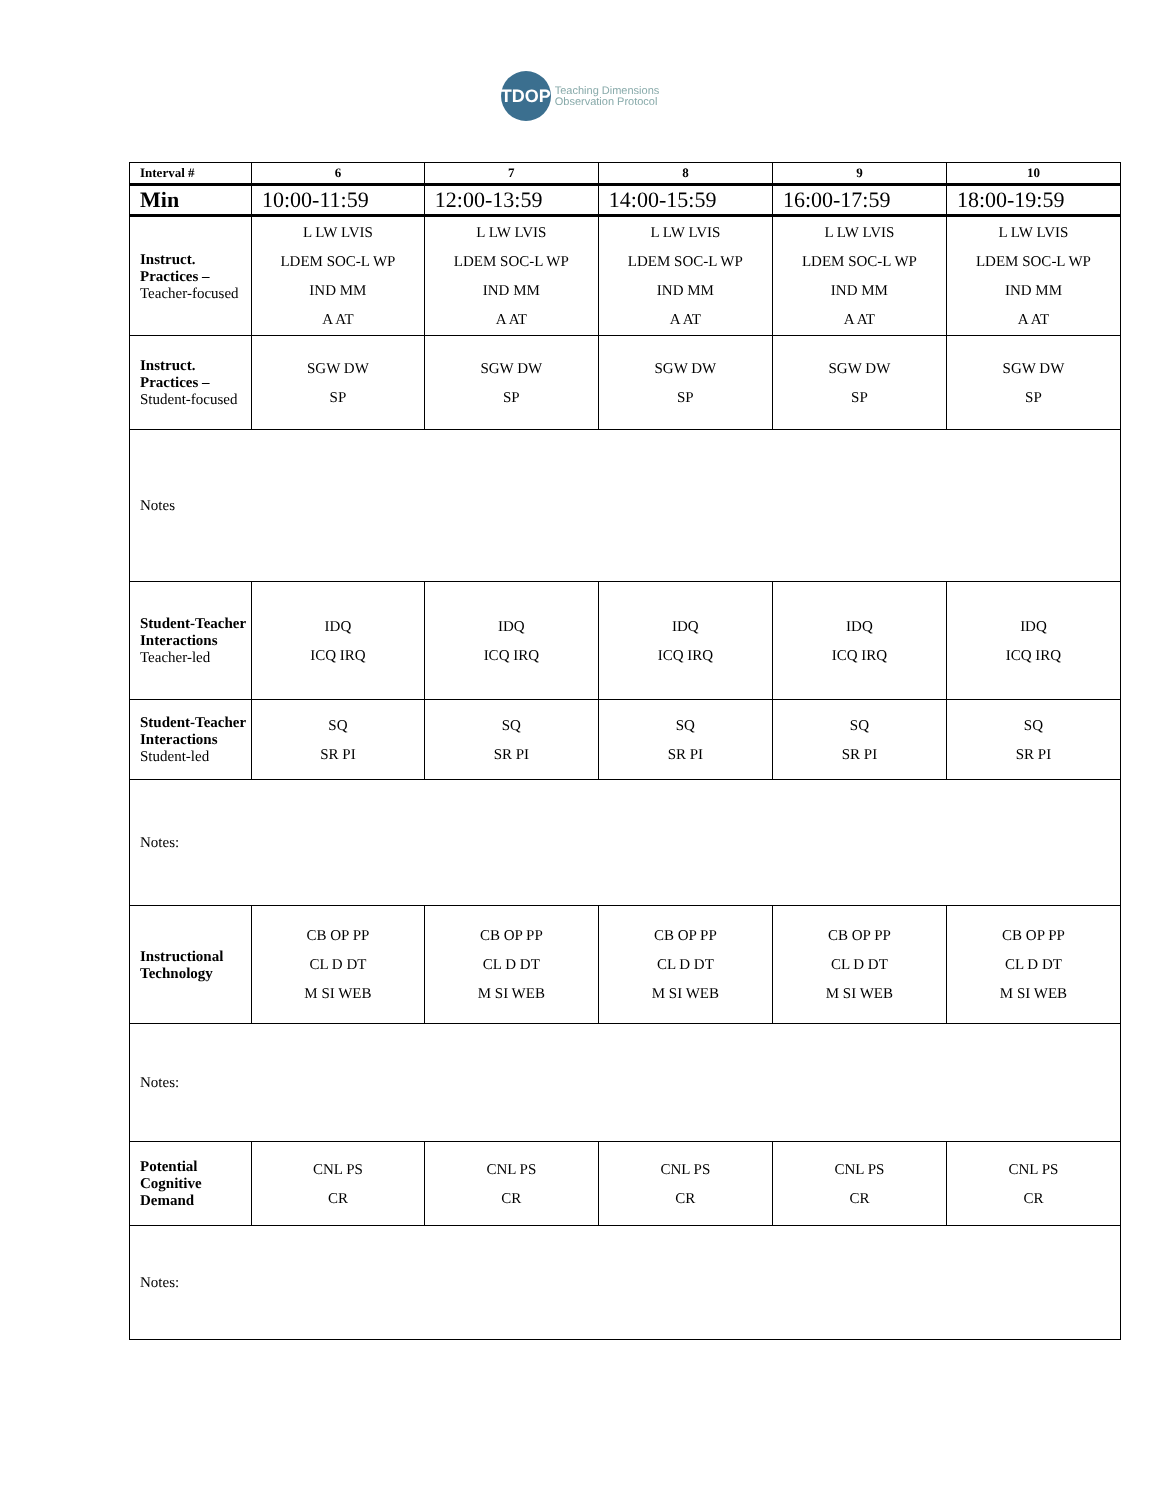TDOP
Teaching Dimensions
Observation Protocol
| Interval # | 6 | 7 | 8 | 9 | 10 |
| --- | --- | --- | --- | --- | --- |
| Min | 10:00-11:59 | 12:00-13:59 | 14:00-15:59 | 16:00-17:59 | 18:00-19:59 |
| Instruct. Practices – Teacher-focused | L LW LVIS LDEM SOC-L WP IND MM A AT | L LW LVIS LDEM SOC-L WP IND MM A AT | L LW LVIS LDEM SOC-L WP IND MM A AT | L LW LVIS LDEM SOC-L WP IND MM A AT | L LW LVIS LDEM SOC-L WP IND MM A AT |
| Instruct. Practices – Student-focused | SGW DW SP | SGW DW SP | SGW DW SP | SGW DW SP | SGW DW SP |
| Notes | | | | | |
| Student-Teacher Interactions Teacher-led | IDQ ICQ IRQ | IDQ ICQ IRQ | IDQ ICQ IRQ | IDQ ICQ IRQ | IDQ ICQ IRQ |
| Student-Teacher Interactions Student-led | SQ SR PI | SQ SR PI | SQ SR PI | SQ SR PI | SQ SR PI |
| Notes: | | | | | |
| Instructional Technology | CB OP PP CL D DT M SI WEB | CB OP PP CL D DT M SI WEB | CB OP PP CL D DT M SI WEB | CB OP PP CL D DT M SI WEB | CB OP PP CL D DT M SI WEB |
| Notes: | | | | | |
| Potential Cognitive Demand | CNL PS CR | CNL PS CR | CNL PS CR | CNL PS CR | CNL PS CR |
| Notes: | | | | | |